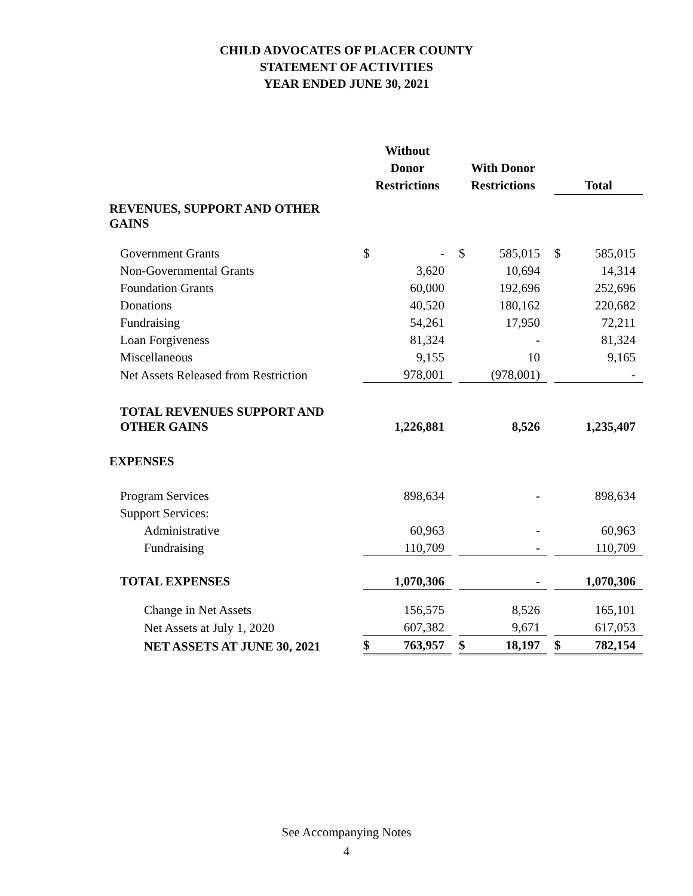CHILD ADVOCATES OF PLACER COUNTY
STATEMENT OF ACTIVITIES
YEAR ENDED JUNE 30, 2021
| | Without Donor Restrictions | | | With Donor Restrictions | | | Total | |
| REVENUES, SUPPORT AND OTHER GAINS | | | | | | | | |
| Government Grants | $ | - | | $ | 585,015 | | $ | 585,015 |
| Non-Governmental Grants | | 3,620 | | | 10,694 | | | 14,314 |
| Foundation Grants | | 60,000 | | | 192,696 | | | 252,696 |
| Donations | | 40,520 | | | 180,162 | | | 220,682 |
| Fundraising | | 54,261 | | | 17,950 | | | 72,211 |
| Loan Forgiveness | | 81,324 | | | - | | | 81,324 |
| Miscellaneous | | 9,155 | | | 10 | | | 9,165 |
| Net Assets Released from Restriction | | 978,001 | | | (978,001) | | | - |
| TOTAL REVENUES SUPPORT AND OTHER GAINS | | 1,226,881 | | | 8,526 | | | 1,235,407 |
| EXPENSES | | | | | | | | |
| Program Services | | 898,634 | | | - | | | 898,634 |
| Support Services: | | | | | | | | |
| Administrative | | 60,963 | | | - | | | 60,963 |
| Fundraising | | 110,709 | | | - | | | 110,709 |
| TOTAL EXPENSES | | 1,070,306 | | | - | | | 1,070,306 |
| Change in Net Assets | | 156,575 | | | 8,526 | | | 165,101 |
| Net Assets at July 1, 2020 | | 607,382 | | | 9,671 | | | 617,053 |
| NET ASSETS AT JUNE 30, 2021 | $ | 763,957 | | $ | 18,197 | | $ | 782,154 |
See Accompanying Notes
4